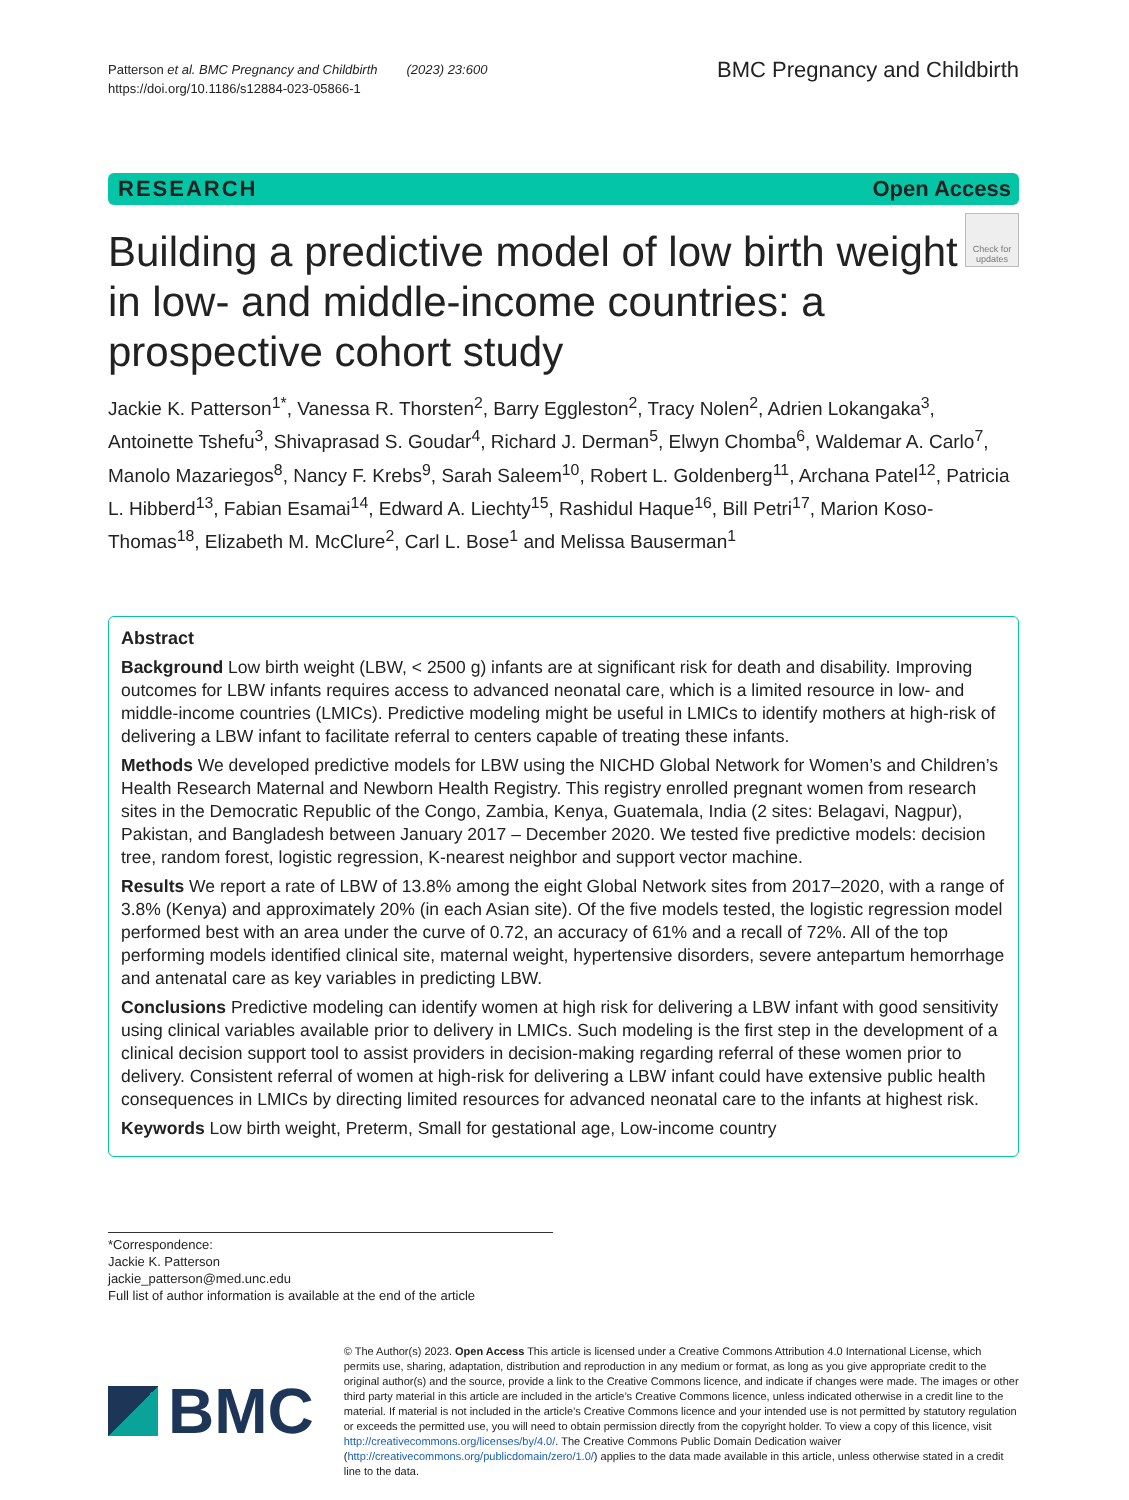Patterson et al. BMC Pregnancy and Childbirth (2023) 23:600
https://doi.org/10.1186/s12884-023-05866-1
BMC Pregnancy and Childbirth
RESEARCH Open Access
Building a predictive model of low birth weight in low- and middle-income countries: a prospective cohort study
Check for updates
Jackie K. Patterson<sup>1*</sup>, Vanessa R. Thorsten<sup>2</sup>, Barry Eggleston<sup>2</sup>, Tracy Nolen<sup>2</sup>, Adrien Lokangaka<sup>3</sup>, Antoinette Tshefu<sup>3</sup>, Shivaprasad S. Goudar<sup>4</sup>, Richard J. Derman<sup>5</sup>, Elwyn Chomba<sup>6</sup>, Waldemar A. Carlo<sup>7</sup>, Manolo Mazariegos<sup>8</sup>, Nancy F. Krebs<sup>9</sup>, Sarah Saleem<sup>10</sup>, Robert L. Goldenberg<sup>11</sup>, Archana Patel<sup>12</sup>, Patricia L. Hibberd<sup>13</sup>, Fabian Esamai<sup>14</sup>, Edward A. Liechty<sup>15</sup>, Rashidul Haque<sup>16</sup>, Bill Petri<sup>17</sup>, Marion Koso-Thomas<sup>18</sup>, Elizabeth M. McClure<sup>2</sup>, Carl L. Bose<sup>1</sup> and Melissa Bauserman<sup>1</sup>
Abstract
Background Low birth weight (LBW, < 2500 g) infants are at significant risk for death and disability. Improving outcomes for LBW infants requires access to advanced neonatal care, which is a limited resource in low- and middle-income countries (LMICs). Predictive modeling might be useful in LMICs to identify mothers at high-risk of delivering a LBW infant to facilitate referral to centers capable of treating these infants.
Methods We developed predictive models for LBW using the NICHD Global Network for Women’s and Children’s Health Research Maternal and Newborn Health Registry. This registry enrolled pregnant women from research sites in the Democratic Republic of the Congo, Zambia, Kenya, Guatemala, India (2 sites: Belagavi, Nagpur), Pakistan, and Bangladesh between January 2017 – December 2020. We tested five predictive models: decision tree, random forest, logistic regression, K-nearest neighbor and support vector machine.
Results We report a rate of LBW of 13.8% among the eight Global Network sites from 2017–2020, with a range of 3.8% (Kenya) and approximately 20% (in each Asian site). Of the five models tested, the logistic regression model performed best with an area under the curve of 0.72, an accuracy of 61% and a recall of 72%. All of the top performing models identified clinical site, maternal weight, hypertensive disorders, severe antepartum hemorrhage and antenatal care as key variables in predicting LBW.
Conclusions Predictive modeling can identify women at high risk for delivering a LBW infant with good sensitivity using clinical variables available prior to delivery in LMICs. Such modeling is the first step in the development of a clinical decision support tool to assist providers in decision-making regarding referral of these women prior to delivery. Consistent referral of women at high-risk for delivering a LBW infant could have extensive public health consequences in LMICs by directing limited resources for advanced neonatal care to the infants at highest risk.
Keywords Low birth weight, Preterm, Small for gestational age, Low-income country
*Correspondence:
Jackie K. Patterson
jackie_patterson@med.unc.edu
Full list of author information is available at the end of the article
BMC
© The Author(s) 2023. Open Access This article is licensed under a Creative Commons Attribution 4.0 International License, which permits use, sharing, adaptation, distribution and reproduction in any medium or format, as long as you give appropriate credit to the original author(s) and the source, provide a link to the Creative Commons licence, and indicate if changes were made. The images or other third party material in this article are included in the article’s Creative Commons licence, unless indicated otherwise in a credit line to the material. If material is not included in the article’s Creative Commons licence and your intended use is not permitted by statutory regulation or exceeds the permitted use, you will need to obtain permission directly from the copyright holder. To view a copy of this licence, visit http://creativecommons.org/licenses/by/4.0/. The Creative Commons Public Domain Dedication waiver (http://creativecommons.org/publicdomain/zero/1.0/) applies to the data made available in this article, unless otherwise stated in a credit line to the data.